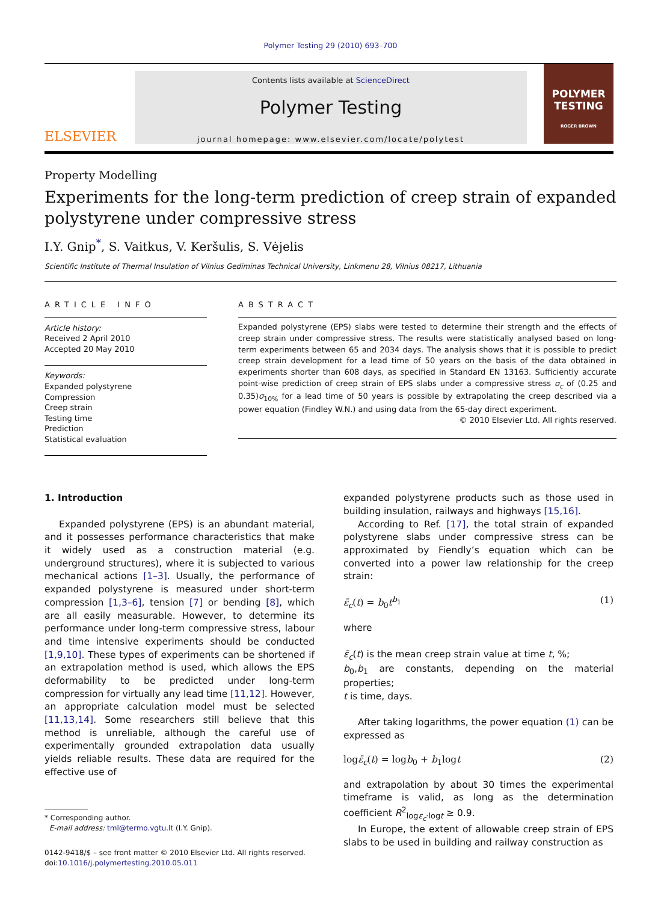Polymer Testing 29 (2010) 693–700
ELSEVIER
Contents lists available at ScienceDirect
Polymer Testing
journal homepage: www.elsevier.com/locate/polytest
POLYMER TESTING
ROGER BROWN
Property Modelling
Experiments for the long-term prediction of creep strain of expanded polystyrene under compressive stress
I.Y. Gnip<sup>*</sup>, S. Vaitkus, V. Keršulis, S. Vėjelis
Scientific Institute of Thermal Insulation of Vilnius Gediminas Technical University, Linkmenu 28, Vilnius 08217, Lithuania
ARTICLE INFO
Article history:
Received 2 April 2010
Accepted 20 May 2010
Keywords:
Expanded polystyrene
Compression
Creep strain
Testing time
Prediction
Statistical evaluation
ABSTRACT
Expanded polystyrene (EPS) slabs were tested to determine their strength and the effects of creep strain under compressive stress. The results were statistically analysed based on long-term experiments between 65 and 2034 days. The analysis shows that it is possible to predict creep strain development for a lead time of 50 years on the basis of the data obtained in experiments shorter than 608 days, as specified in Standard EN 13163. Sufficiently accurate point-wise prediction of creep strain of EPS slabs under a compressive stress σ<sub>c</sub> of (0.25 and 0.35)σ<sub>10%</sub> for a lead time of 50 years is possible by extrapolating the creep described via a power equation (Findley W.N.) and using data from the 65-day direct experiment.
© 2010 Elsevier Ltd. All rights reserved.
1. Introduction
Expanded polystyrene (EPS) is an abundant material, and it possesses performance characteristics that make it widely used as a construction material (e.g. underground structures), where it is subjected to various mechanical actions [1–3]. Usually, the performance of expanded polystyrene is measured under short-term compression [1,3–6], tension [7] or bending [8], which are all easily measurable. However, to determine its performance under long-term compressive stress, labour and time intensive experiments should be conducted [1,9,10]. These types of experiments can be shortened if an extrapolation method is used, which allows the EPS deformability to be predicted under long-term compression for virtually any lead time [11,12]. However, an appropriate calculation model must be selected [11,13,14]. Some researchers still believe that this method is unreliable, although the careful use of experimentally grounded extrapolation data usually yields reliable results. These data are required for the effective use of
* Corresponding author.
E-mail address: tml@termo.vgtu.lt (I.Y. Gnip).
0142-9418/$ – see front matter © 2010 Elsevier Ltd. All rights reserved.
doi:10.1016/j.polymertesting.2010.05.011
expanded polystyrene products such as those used in building insulation, railways and highways [15,16].
According to Ref. [17], the total strain of expanded polystyrene slabs under compressive stress can be approximated by Fiendly’s equation which can be converted into a power law relationship for the creep strain:
ε̄<sub>c</sub>(t) = b<sub>0</sub>t<sup>b<sub>1</sub></sup> (1)
where
ε̄<sub>c</sub>(t) is the mean creep strain value at time t, %;
b<sub>0</sub>,b<sub>1</sub> are constants, depending on the material properties;
t is time, days.
After taking logarithms, the power equation (1) can be expressed as
logε̄<sub>c</sub>(t) = logb<sub>0</sub> + b<sub>1</sub>logt (2)
and extrapolation by about 30 times the experimental timeframe is valid, as long as the determination coefficient R<sup>2</sup><sub>logε<sub>c</sub>·logt</sub> ≥ 0.9.
In Europe, the extent of allowable creep strain of EPS slabs to be used in building and railway construction as